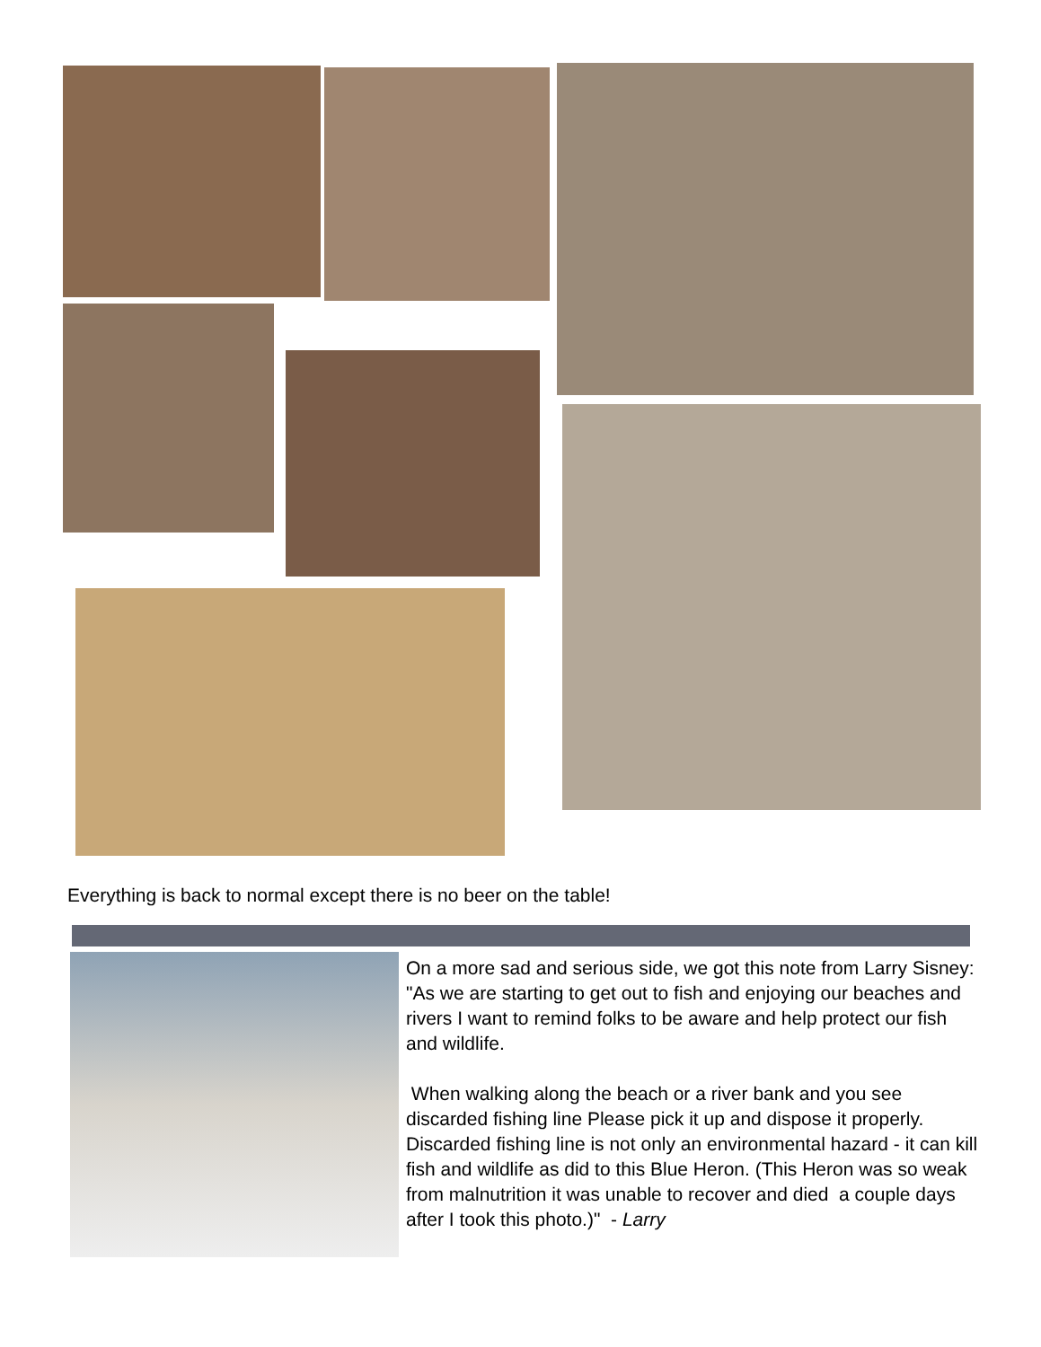Everything is back to normal except there is no beer on the table!
On a more sad and serious side, we got this note from Larry Sisney:
"As we are starting to get out to fish and enjoying our beaches and rivers I want to remind folks to be aware and help protect our fish and wildlife.
When walking along the beach or a river bank and you see discarded fishing line Please pick it up and dispose it properly. Discarded fishing line is not only an environmental hazard - it can kill fish and wildlife as did to this Blue Heron. (This Heron was so weak from malnutrition it was unable to recover and died a couple days after I took this photo.)" - Larry